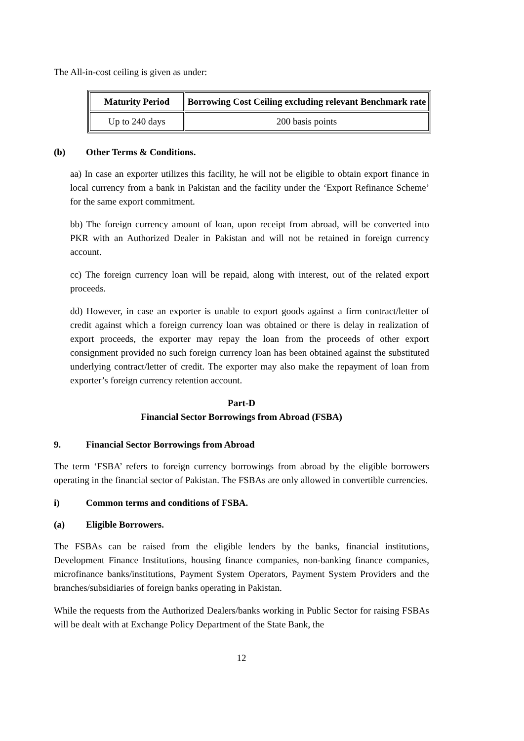The All-in-cost ceiling is given as under:
| Maturity Period | Borrowing Cost Ceiling excluding relevant Benchmark rate |
| --- | --- |
| Up to 240 days | 200 basis points |
(b) Other Terms & Conditions.
aa) In case an exporter utilizes this facility, he will not be eligible to obtain export finance in local currency from a bank in Pakistan and the facility under the ‘Export Refinance Scheme’ for the same export commitment.
bb) The foreign currency amount of loan, upon receipt from abroad, will be converted into PKR with an Authorized Dealer in Pakistan and will not be retained in foreign currency account.
cc) The foreign currency loan will be repaid, along with interest, out of the related export proceeds.
dd) However, in case an exporter is unable to export goods against a firm contract/letter of credit against which a foreign currency loan was obtained or there is delay in realization of export proceeds, the exporter may repay the loan from the proceeds of other export consignment provided no such foreign currency loan has been obtained against the substituted underlying contract/letter of credit. The exporter may also make the repayment of loan from exporter’s foreign currency retention account.
Part-D
Financial Sector Borrowings from Abroad (FSBA)
9. Financial Sector Borrowings from Abroad
The term ‘FSBA’ refers to foreign currency borrowings from abroad by the eligible borrowers operating in the financial sector of Pakistan. The FSBAs are only allowed in convertible currencies.
i) Common terms and conditions of FSBA.
(a) Eligible Borrowers.
The FSBAs can be raised from the eligible lenders by the banks, financial institutions, Development Finance Institutions, housing finance companies, non-banking finance companies, microfinance banks/institutions, Payment System Operators, Payment System Providers and the branches/subsidiaries of foreign banks operating in Pakistan.
While the requests from the Authorized Dealers/banks working in Public Sector for raising FSBAs will be dealt with at Exchange Policy Department of the State Bank, the
12